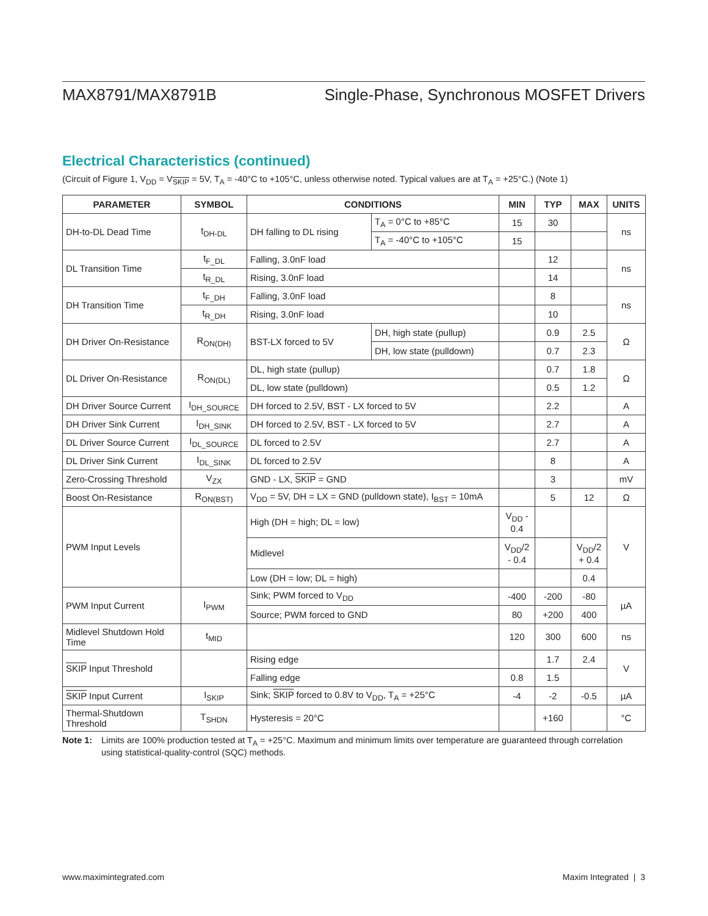MAX8791/MAX8791B Single-Phase, Synchronous MOSFET Drivers
Electrical Characteristics (continued)
(Circuit of Figure 1, V<sub>DD</sub> = V<sub>SKIP</sub> = 5V, T<sub>A</sub> = -40°C to +105°C, unless otherwise noted. Typical values are at T<sub>A</sub> = +25°C.) (Note 1)
| PARAMETER | SYMBOL | CONDITIONS | | MIN | TYP | MAX | UNITS |
| --- | --- | --- | --- | --- | --- | --- | --- |
| DH-to-DL Dead Time | t<sub>DH-DL</sub> | DH falling to DL rising | T<sub>A</sub> = 0°C to +85°C | 15 | 30 | | ns |
| | | | T<sub>A</sub> = -40°C to +105°C | 15 | | | |
| DL Transition Time | t<sub>F_DL</sub> | Falling, 3.0nF load | | | 12 | | ns |
| | t<sub>R_DL</sub> | Rising, 3.0nF load | | | 14 | | |
| DH Transition Time | t<sub>F_DH</sub> | Falling, 3.0nF load | | | 8 | | ns |
| | t<sub>R_DH</sub> | Rising, 3.0nF load | | | 10 | | |
| DH Driver On-Resistance | R<sub>ON(DH)</sub> | BST-LX forced to 5V | DH, high state (pullup) | | 0.9 | 2.5 | Ω |
| | | | DH, low state (pulldown) | | 0.7 | 2.3 | |
| DL Driver On-Resistance | R<sub>ON(DL)</sub> | DL, high state (pullup) | | | 0.7 | 1.8 | Ω |
| | | DL, low state (pulldown) | | | 0.5 | 1.2 | |
| DH Driver Source Current | I<sub>DH_SOURCE</sub> | DH forced to 2.5V, BST - LX forced to 5V | | | 2.2 | | A |
| DH Driver Sink Current | I<sub>DH_SINK</sub> | DH forced to 2.5V, BST - LX forced to 5V | | | 2.7 | | A |
| DL Driver Source Current | I<sub>DL_SOURCE</sub> | DL forced to 2.5V | | | 2.7 | | A |
| DL Driver Sink Current | I<sub>DL_SINK</sub> | DL forced to 2.5V | | | 8 | | A |
| Zero-Crossing Threshold | V<sub>ZX</sub> | GND - LX, SKIP = GND | | | 3 | | mV |
| Boost On-Resistance | R<sub>ON(BST)</sub> | V<sub>DD</sub> = 5V, DH = LX = GND (pulldown state), I<sub>BST</sub> = 10mA | | | 5 | 12 | Ω |
| PWM Input Levels | | High (DH = high; DL = low) | | V<sub>DD</sub> - 0.4 | | | V |
| | | Midlevel | | V<sub>DD</sub>/2 - 0.4 | | V<sub>DD</sub>/2 + 0.4 | |
| | | Low (DH = low; DL = high) | | | | 0.4 | |
| PWM Input Current | I<sub>PWM</sub> | Sink; PWM forced to V<sub>DD</sub> | | -400 | -200 | -80 | µA |
| | | Source; PWM forced to GND | | 80 | +200 | 400 | |
| Midlevel Shutdown Hold Time | t<sub>MID</sub> | | | 120 | 300 | 600 | ns |
| SKIP Input Threshold | | Rising edge | | | 1.7 | 2.4 | V |
| | | Falling edge | | 0.8 | 1.5 | | |
| SKIP Input Current | I<sub>SKIP</sub> | Sink; SKIP forced to 0.8V to V<sub>DD</sub>, T<sub>A</sub> = +25°C | | -4 | -2 | -0.5 | µA |
| Thermal-Shutdown Threshold | T<sub>SHDN</sub> | Hysteresis = 20°C | | | +160 | | °C |
Note 1: Limits are 100% production tested at T<sub>A</sub> = +25°C. Maximum and minimum limits over temperature are guaranteed through correlation using statistical-quality-control (SQC) methods.
www.maximintegrated.com Maxim Integrated | 3